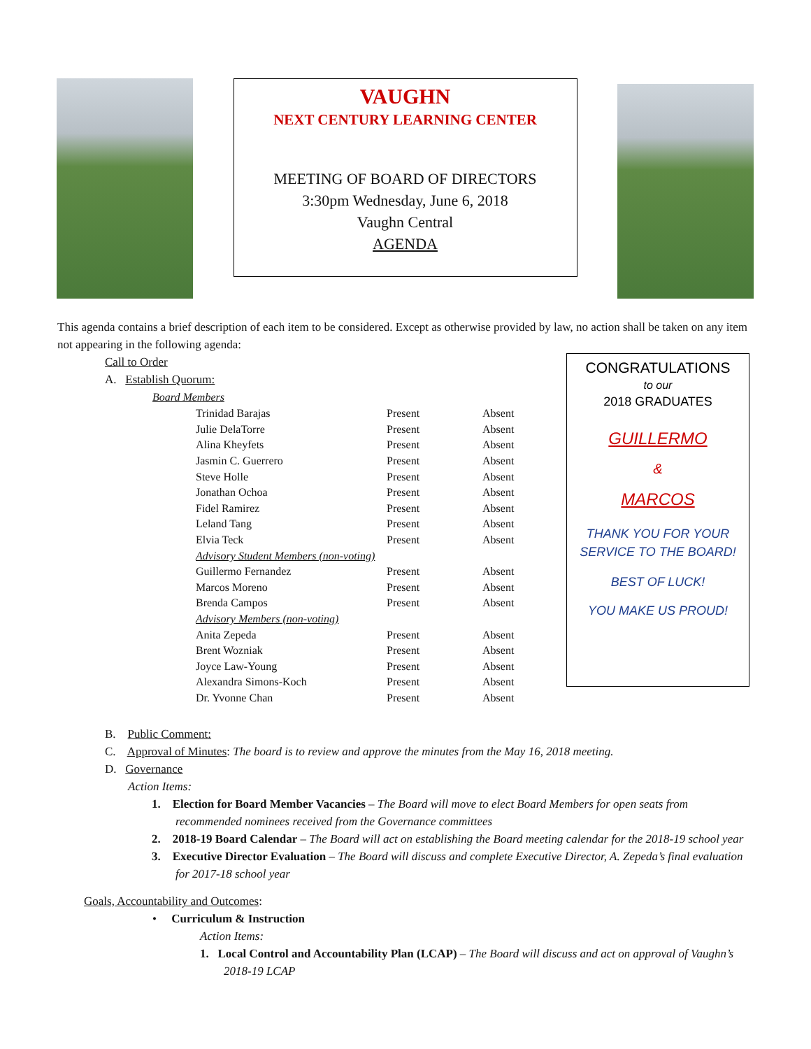VAUGHN
NEXT CENTURY LEARNING CENTER
MEETING OF BOARD OF DIRECTORS
3:30pm Wednesday, June 6, 2018
Vaughn Central
AGENDA
This agenda contains a brief description of each item to be considered. Except as otherwise provided by law, no action shall be taken on any item not appearing in the following agenda:
Call to Order
A. Establish Quorum:
Board Members
| Trinidad Barajas | Present | Absent |
| Julie DelaTorre | Present | Absent |
| Alina Kheyfets | Present | Absent |
| Jasmin C. Guerrero | Present | Absent |
| Steve Holle | Present | Absent |
| Jonathan Ochoa | Present | Absent |
| Fidel Ramirez | Present | Absent |
| Leland Tang | Present | Absent |
| Elvia Teck | Present | Absent |
| Advisory Student Members (non-voting) | | |
| Guillermo Fernandez | Present | Absent |
| Marcos Moreno | Present | Absent |
| Brenda Campos | Present | Absent |
| Advisory Members (non-voting) | | |
| Anita Zepeda | Present | Absent |
| Brent Wozniak | Present | Absent |
| Joyce Law-Young | Present | Absent |
| Alexandra Simons-Koch | Present | Absent |
| Dr. Yvonne Chan | Present | Absent |
CONGRATULATIONS
to our
2018 GRADUATES
GUILLERMO
&
MARCOS
THANK YOU FOR YOUR SERVICE TO THE BOARD!
BEST OF LUCK!
YOU MAKE US PROUD!
B. Public Comment:
C. Approval of Minutes: The board is to review and approve the minutes from the May 16, 2018 meeting.
D. Governance
Action Items:
1. Election for Board Member Vacancies – The Board will move to elect Board Members for open seats from recommended nominees received from the Governance committees
2. 2018-19 Board Calendar – The Board will act on establishing the Board meeting calendar for the 2018-19 school year
3. Executive Director Evaluation – The Board will discuss and complete Executive Director, A. Zepeda’s final evaluation for 2017-18 school year
Goals, Accountability and Outcomes:
• Curriculum & Instruction
Action Items:
1. Local Control and Accountability Plan (LCAP) – The Board will discuss and act on approval of Vaughn’s 2018-19 LCAP